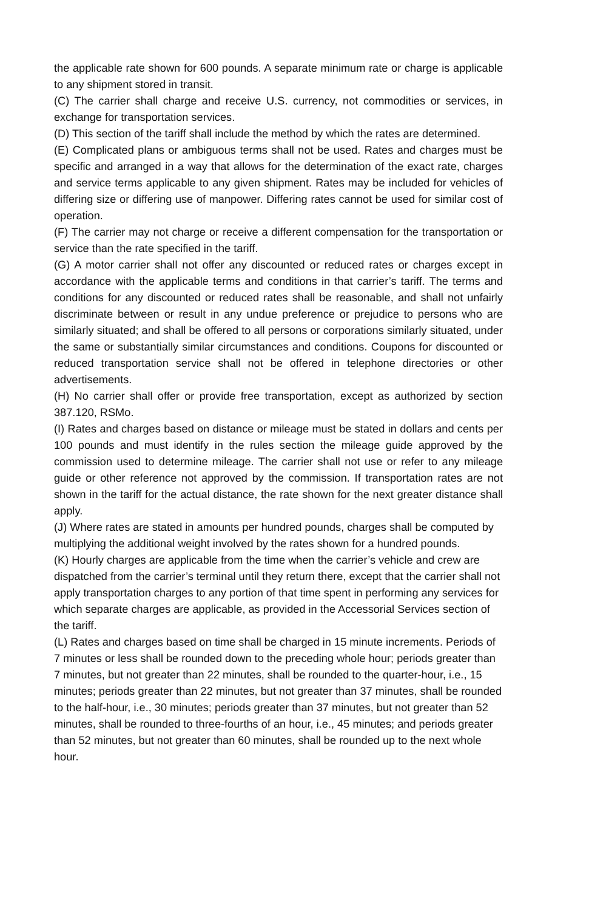the applicable rate shown for 600 pounds. A separate minimum rate or charge is applicable to any shipment stored in transit.
(C) The carrier shall charge and receive U.S. currency, not commodities or services, in exchange for transportation services.
(D) This section of the tariff shall include the method by which the rates are determined.
(E) Complicated plans or ambiguous terms shall not be used. Rates and charges must be specific and arranged in a way that allows for the determination of the exact rate, charges and service terms applicable to any given shipment. Rates may be included for vehicles of differing size or differing use of manpower. Differing rates cannot be used for similar cost of operation.
(F) The carrier may not charge or receive a different compensation for the transportation or service than the rate specified in the tariff.
(G) A motor carrier shall not offer any discounted or reduced rates or charges except in accordance with the applicable terms and conditions in that carrier’s tariff. The terms and conditions for any discounted or reduced rates shall be reasonable, and shall not unfairly discriminate between or result in any undue preference or prejudice to persons who are similarly situated; and shall be offered to all persons or corporations similarly situated, under the same or substantially similar circumstances and conditions. Coupons for discounted or reduced transportation service shall not be offered in telephone directories or other advertisements.
(H) No carrier shall offer or provide free transportation, except as authorized by section 387.120, RSMo.
(I) Rates and charges based on distance or mileage must be stated in dollars and cents per 100 pounds and must identify in the rules section the mileage guide approved by the commission used to determine mileage. The carrier shall not use or refer to any mileage guide or other reference not approved by the commission. If transportation rates are not shown in the tariff for the actual distance, the rate shown for the next greater distance shall apply.
(J) Where rates are stated in amounts per hundred pounds, charges shall be computed by multiplying the additional weight involved by the rates shown for a hundred pounds.
(K) Hourly charges are applicable from the time when the carrier’s vehicle and crew are dispatched from the carrier’s terminal until they return there, except that the carrier shall not apply transportation charges to any portion of that time spent in performing any services for which separate charges are applicable, as provided in the Accessorial Services section of the tariff.
(L) Rates and charges based on time shall be charged in 15 minute increments. Periods of 7 minutes or less shall be rounded down to the preceding whole hour; periods greater than 7 minutes, but not greater than 22 minutes, shall be rounded to the quarter-hour, i.e., 15 minutes; periods greater than 22 minutes, but not greater than 37 minutes, shall be rounded to the half-hour, i.e., 30 minutes; periods greater than 37 minutes, but not greater than 52 minutes, shall be rounded to three-fourths of an hour, i.e., 45 minutes; and periods greater than 52 minutes, but not greater than 60 minutes, shall be rounded up to the next whole hour.